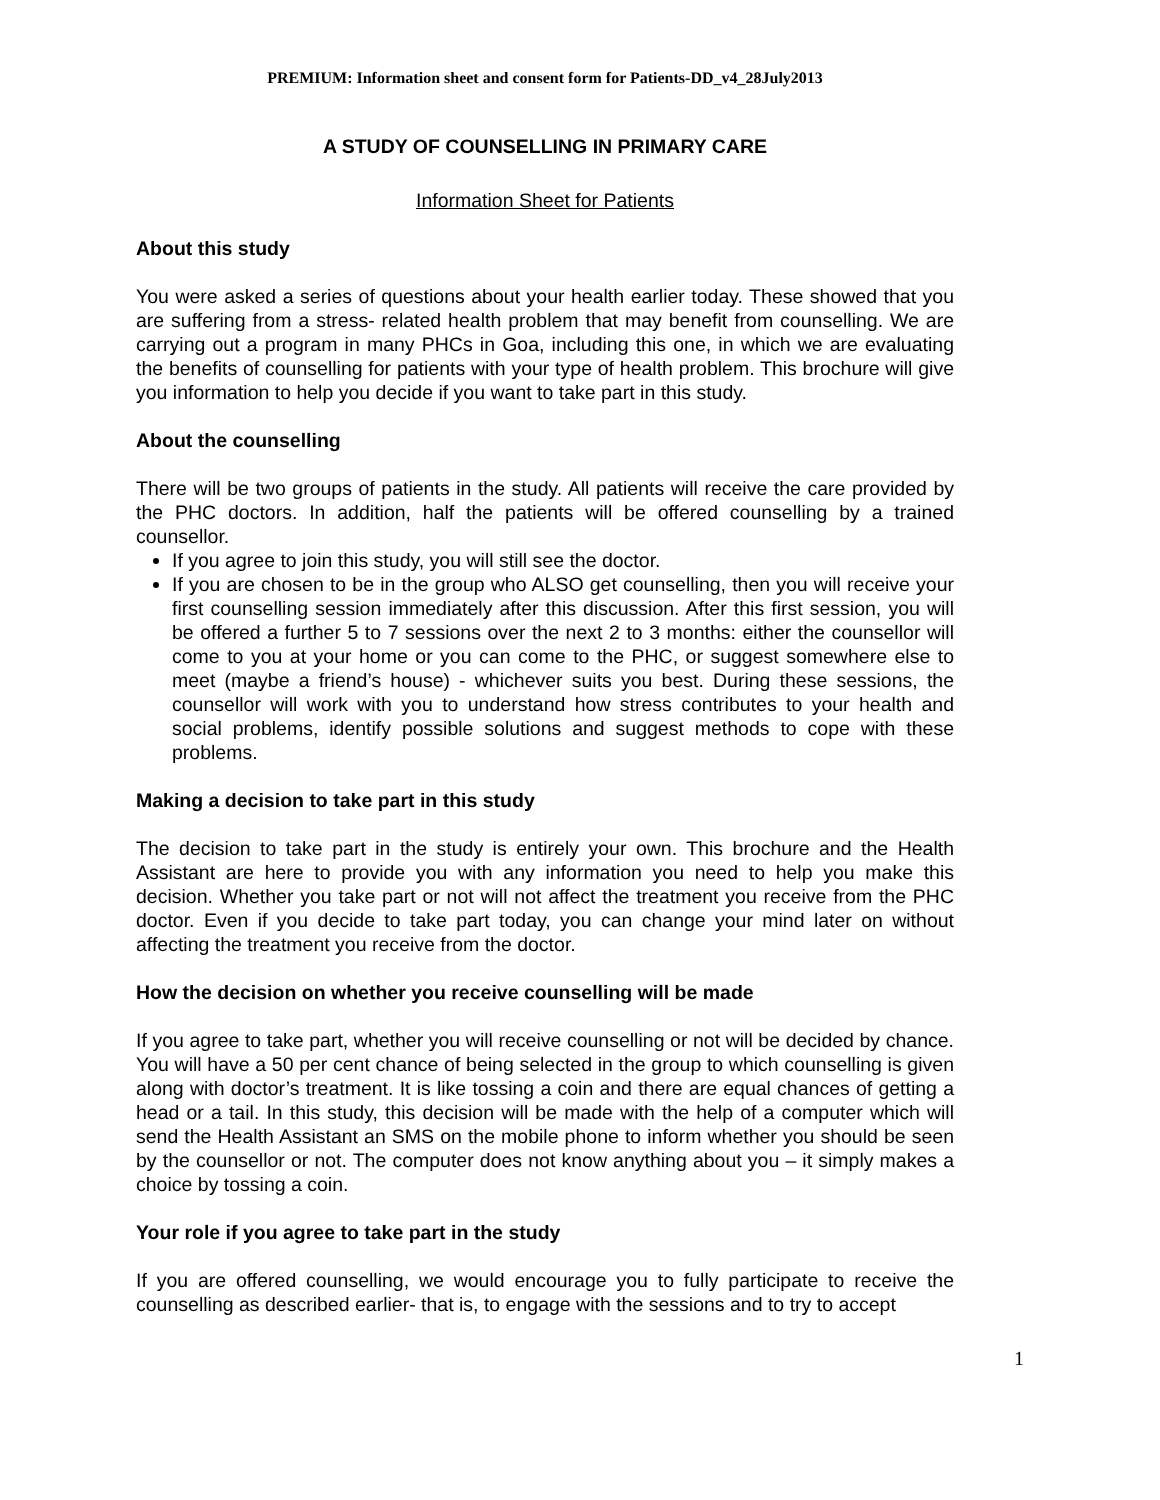PREMIUM: Information sheet and consent form for Patients-DD_v4_28July2013
A STUDY OF COUNSELLING IN PRIMARY CARE
Information Sheet for Patients
About this study
You were asked a series of questions about your health earlier today. These showed that you are suffering from a stress- related health problem that may benefit from counselling. We are carrying out a program in many PHCs in Goa, including this one, in which we are evaluating the benefits of counselling for patients with your type of health problem. This brochure will give you information to help you decide if you want to take part in this study.
About the counselling
There will be two groups of patients in the study. All patients will receive the care provided by the PHC doctors. In addition, half the patients will be offered counselling by a trained counsellor.
If you agree to join this study, you will still see the doctor.
If you are chosen to be in the group who ALSO get counselling, then you will receive your first counselling session immediately after this discussion. After this first session, you will be offered a further 5 to 7 sessions over the next 2 to 3 months: either the counsellor will come to you at your home or you can come to the PHC, or suggest somewhere else to meet (maybe a friend’s house) - whichever suits you best. During these sessions, the counsellor will work with you to understand how stress contributes to your health and social problems, identify possible solutions and suggest methods to cope with these problems.
Making a decision to take part in this study
The decision to take part in the study is entirely your own. This brochure and the Health Assistant are here to provide you with any information you need to help you make this decision. Whether you take part or not will not affect the treatment you receive from the PHC doctor. Even if you decide to take part today, you can change your mind later on without affecting the treatment you receive from the doctor.
How the decision on whether you receive counselling will be made
If you agree to take part, whether you will receive counselling or not will be decided by chance. You will have a 50 per cent chance of being selected in the group to which counselling is given along with doctor’s treatment. It is like tossing a coin and there are equal chances of getting a head or a tail. In this study, this decision will be made with the help of a computer which will send the Health Assistant an SMS on the mobile phone to inform whether you should be seen by the counsellor or not. The computer does not know anything about you – it simply makes a choice by tossing a coin.
Your role if you agree to take part in the study
If you are offered counselling, we would encourage you to fully participate to receive the counselling as described earlier- that is, to engage with the sessions and to try to accept
1